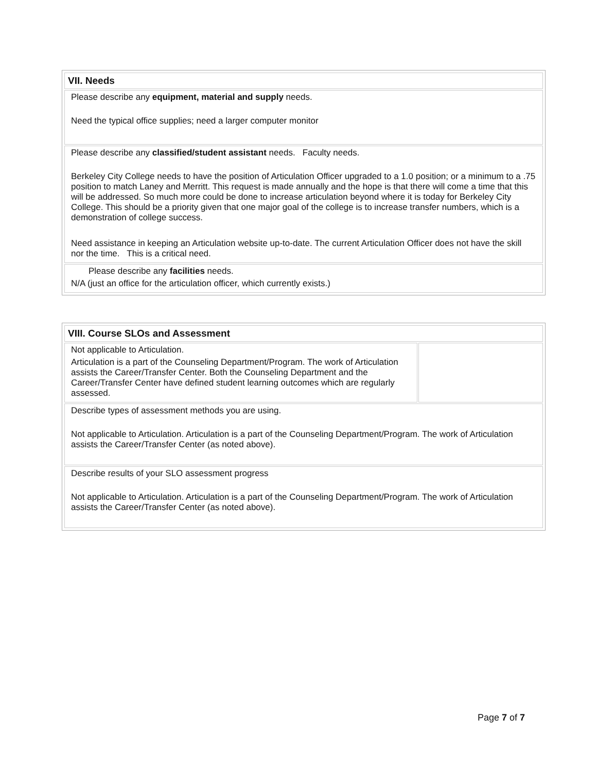| VII. Needs |
| --- |
| Please describe any equipment, material and supply needs. Need the typical office supplies; need a larger computer monitor |
| Please describe any classified/student assistant needs. Faculty needs. Berkeley City College needs to have the position of Articulation Officer upgraded to a 1.0 position; or a minimum to a .75 position to match Laney and Merritt. This request is made annually and the hope is that there will come a time that this will be addressed. So much more could be done to increase articulation beyond where it is today for Berkeley City College. This should be a priority given that one major goal of the college is to increase transfer numbers, which is a demonstration of college success. Need assistance in keeping an Articulation website up-to-date. The current Articulation Officer does not have the skill nor the time. This is a critical need. |
| Please describe any facilities needs. N/A (just an office for the articulation officer, which currently exists.) |
| VIII. Course SLOs and Assessment | |
| --- | --- |
| Not applicable to Articulation. Articulation is a part of the Counseling Department/Program. The work of Articulation assists the Career/Transfer Center. Both the Counseling Department and the Career/Transfer Center have defined student learning outcomes which are regularly assessed. | |
| Describe types of assessment methods you are using. Not applicable to Articulation. Articulation is a part of the Counseling Department/Program. The work of Articulation assists the Career/Transfer Center (as noted above). | |
| Describe results of your SLO assessment progress Not applicable to Articulation. Articulation is a part of the Counseling Department/Program. The work of Articulation assists the Career/Transfer Center (as noted above). | |
Page 7 of 7